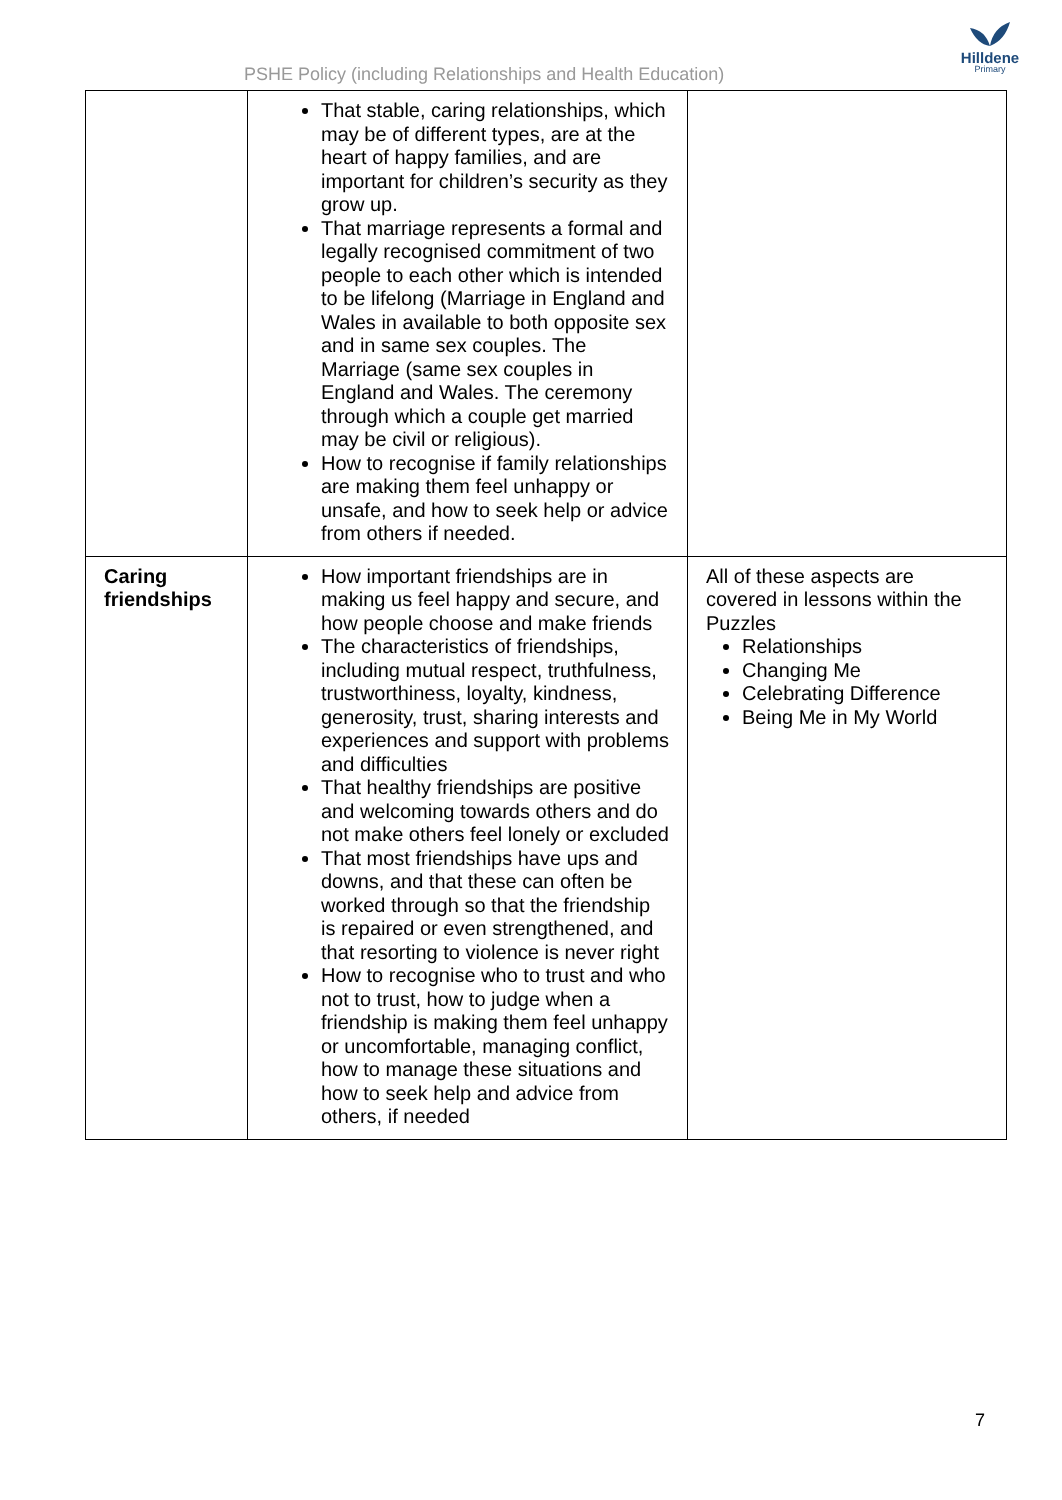PSHE Policy (including Relationships and Health Education)
Hilldene
Primary
| | That stable, caring relationships, which may be of different types, are at the heart of happy families, and are important for children’s security as they grow up. That marriage represents a formal and legally recognised commitment of two people to each other which is intended to be lifelong (Marriage in England and Wales in available to both opposite sex and in same sex couples. The Marriage (same sex couples in England and Wales. The ceremony through which a couple get married may be civil or religious). How to recognise if family relationships are making them feel unhappy or unsafe, and how to seek help or advice from others if needed. | |
| Caring friendships | How important friendships are in making us feel happy and secure, and how people choose and make friends The characteristics of friendships, including mutual respect, truthfulness, trustworthiness, loyalty, kindness, generosity, trust, sharing interests and experiences and support with problems and difficulties That healthy friendships are positive and welcoming towards others and do not make others feel lonely or excluded That most friendships have ups and downs, and that these can often be worked through so that the friendship is repaired or even strengthened, and that resorting to violence is never right How to recognise who to trust and who not to trust, how to judge when a friendship is making them feel unhappy or uncomfortable, managing conflict, how to manage these situations and how to seek help and advice from others, if needed | All of these aspects are covered in lessons within the Puzzles Relationships Changing Me Celebrating Difference Being Me in My World |
7